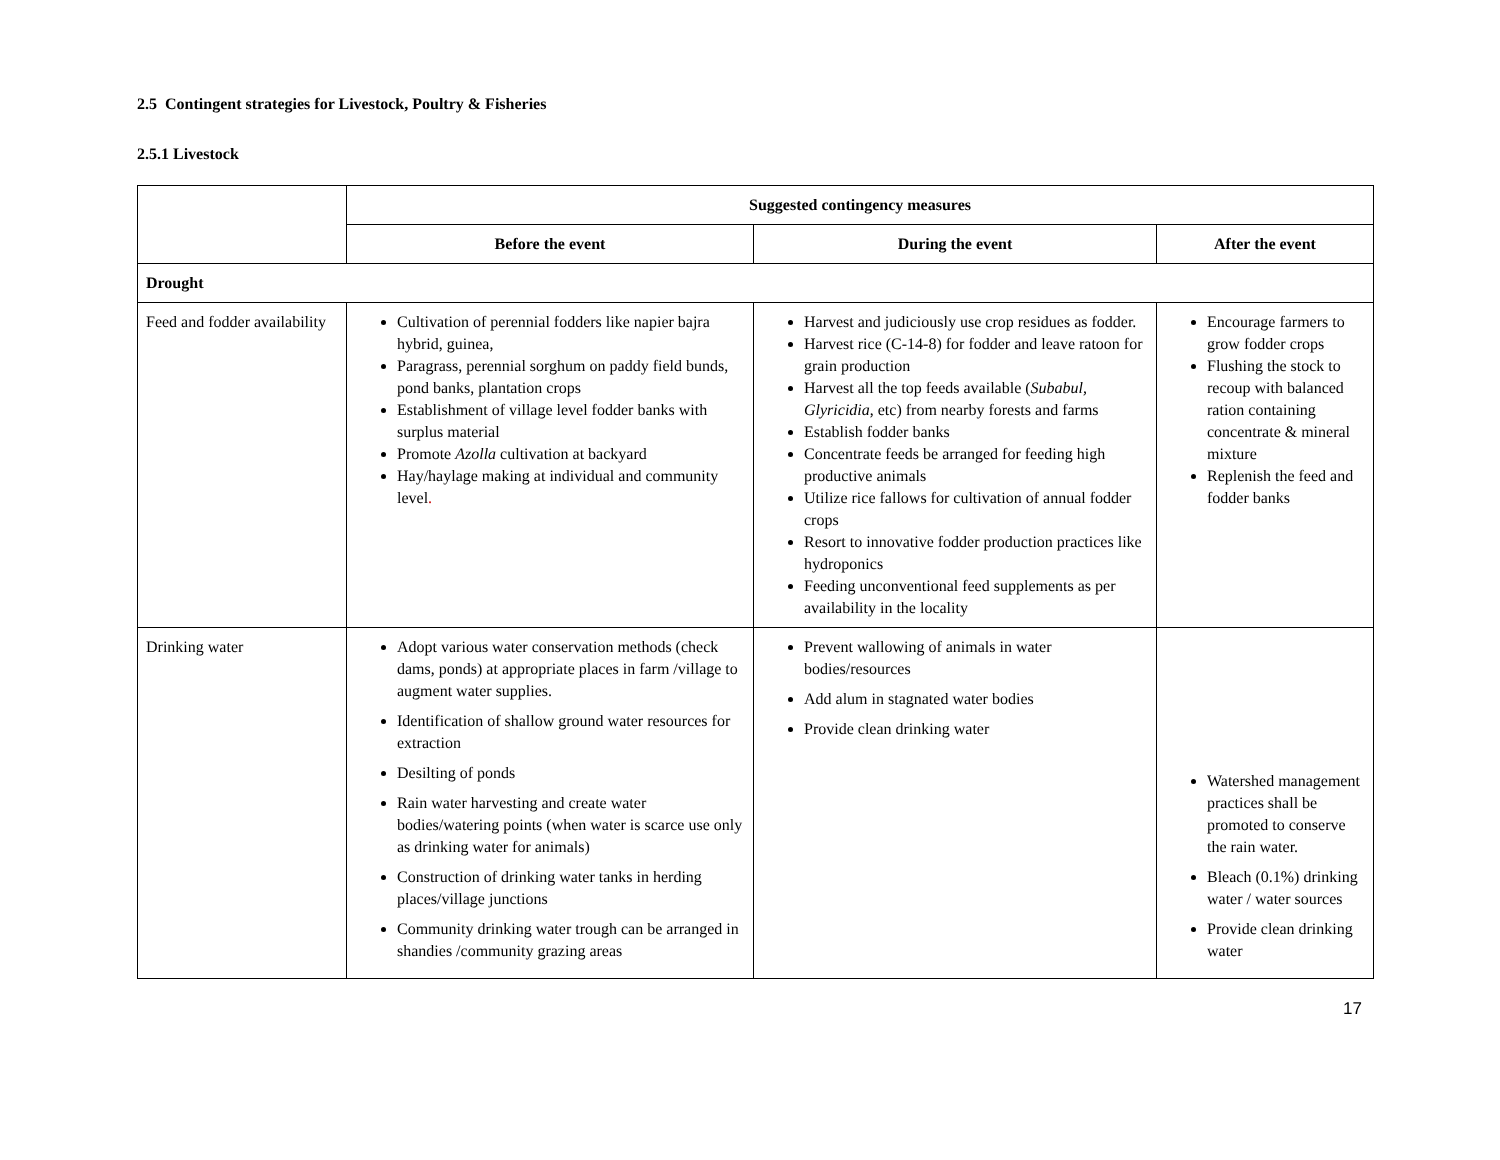2.5 Contingent strategies for Livestock, Poultry & Fisheries
2.5.1 Livestock
| | Suggested contingency measures | | |
| | Before the event | During the event | After the event |
| Drought | | | |
| Feed and fodder availability | Cultivation of perennial fodders like napier bajra hybrid, guinea, Paragrass, perennial sorghum on paddy field bunds, pond banks, plantation crops Establishment of village level fodder banks with surplus material Promote Azolla cultivation at backyard Hay/haylage making at individual and community level . | Harvest and judiciously use crop residues as fodder. Harvest rice (C-14-8) for fodder and leave ratoon for grain production Harvest all the top feeds available ( Subabul, Glyricidia , etc) from nearby forests and farms Establish fodder banks Concentrate feeds be arranged for feeding high productive animals Utilize rice fallows for cultivation of annual fodder crops Resort to innovative fodder production practices like hydroponics Feeding unconventional feed supplements as per availability in the locality | Encourage farmers to grow fodder crops Flushing the stock to recoup with balanced ration containing concentrate & mineral mixture Replenish the feed and fodder banks |
| Drinking water | Adopt various water conservation methods (check dams, ponds) at appropriate places in farm /village to augment water supplies. Identification of shallow ground water resources for extraction Desilting of ponds Rain water harvesting and create water bodies/watering points (when water is scarce use only as drinking water for animals) Construction of drinking water tanks in herding places/village junctions Community drinking water trough can be arranged in shandies /community grazing areas | Prevent wallowing of animals in water bodies/resources Add alum in stagnated water bodies Provide clean drinking water | Watershed management practices shall be promoted to conserve the rain water. Bleach (0.1%) drinking water / water sources Provide clean drinking water |
17